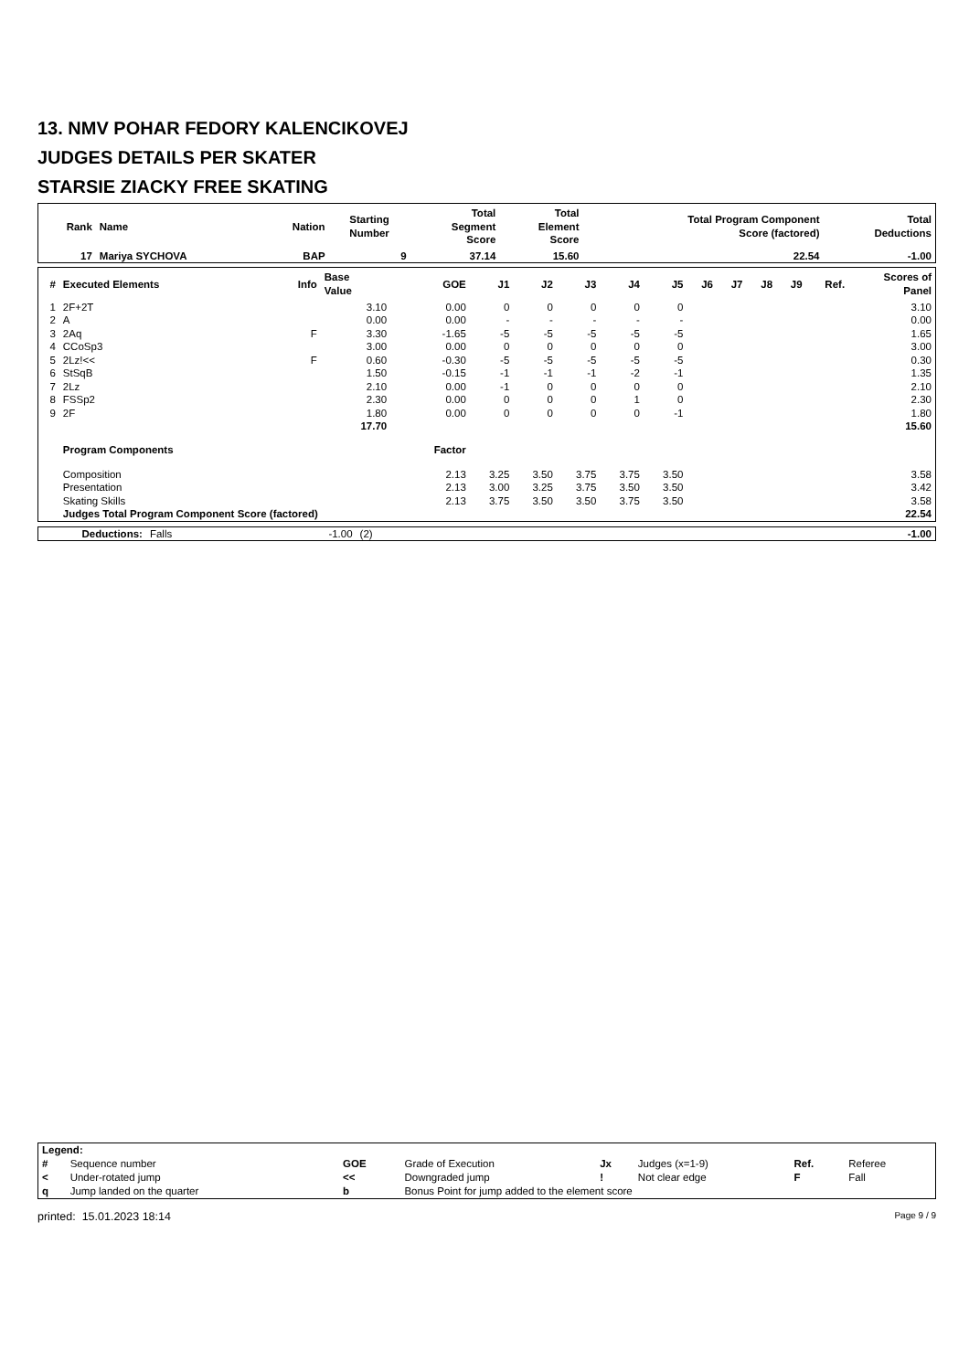13. NMV POHAR FEDORY KALENCIKOVEJ
JUDGES DETAILS PER SKATER
STARSIE ZIACKY FREE SKATING
| Rank | Name | Nation | Starting Number | Total Segment Score | Total Element Score | Total Program Component Score (factored) | Total Deductions |
| --- | --- | --- | --- | --- | --- | --- | --- |
| 17 | Mariya SYCHOVA | BAP | 9 | 37.14 | 15.60 | 22.54 | -1.00 |
| # | Executed Elements | Info | Base Value | GOE | J1 | J2 | J3 | J4 | J5 | J6 | J7 | J8 | J9 | Ref. | Scores of Panel |
| --- | --- | --- | --- | --- | --- | --- | --- | --- | --- | --- | --- | --- | --- | --- | --- |
| 1 | 2F+2T | | 3.10 | 0.00 | 0 | 0 | 0 | 0 | 0 | | | | | | 3.10 |
| 2 | A | | 0.00 | 0.00 | - | - | - | - | - | | | | | | 0.00 |
| 3 | 2Aq | F | 3.30 | -1.65 | -5 | -5 | -5 | -5 | -5 | | | | | | 1.65 |
| 4 | CCoSp3 | | 3.00 | 0.00 | 0 | 0 | 0 | 0 | 0 | | | | | | 3.00 |
| 5 | 2Lz!<< | F | 0.60 | -0.30 | -5 | -5 | -5 | -5 | -5 | | | | | | 0.30 |
| 6 | StSqB | | 1.50 | -0.15 | -1 | -1 | -1 | -2 | -1 | | | | | | 1.35 |
| 7 | 2Lz | | 2.10 | 0.00 | -1 | 0 | 0 | 0 | 0 | | | | | | 2.10 |
| 8 | FSSp2 | | 2.30 | 0.00 | 0 | 0 | 0 | 1 | 0 | | | | | | 2.30 |
| 9 | 2F | | 1.80 | 0.00 | 0 | 0 | 0 | 0 | -1 | | | | | | 1.80 |
| | | | 17.70 | | | | | | | | | | | | 15.60 |
| | Program Components | | | Factor | | | | | | | | | | | |
| | Composition | | | 2.13 | 3.25 | 3.50 | 3.75 | 3.75 | 3.50 | | | | | | 3.58 |
| | Presentation | | | 2.13 | 3.00 | 3.25 | 3.75 | 3.50 | 3.50 | | | | | | 3.42 |
| | Skating Skills | | | 2.13 | 3.75 | 3.50 | 3.50 | 3.75 | 3.50 | | | | | | 3.58 |
| | Judges Total Program Component Score (factored) | | | | | | | | | | | | | | 22.54 |
| | Deductions: | Falls | -1.00 | (2) | -1.00 |
| Legend: | | | | | | | |
| --- | --- | --- | --- | --- | --- | --- | --- |
| # | Sequence number | GOE | Grade of Execution | Jx | Judges (x=1-9) | Ref. | Referee |
| < | Under-rotated jump | << | Downgraded jump | ! | Not clear edge | F | Fall |
| q | Jump landed on the quarter | b | Bonus Point for jump added to the element score | | | | |
printed: 15.01.2023 18:14 Page 9 / 9